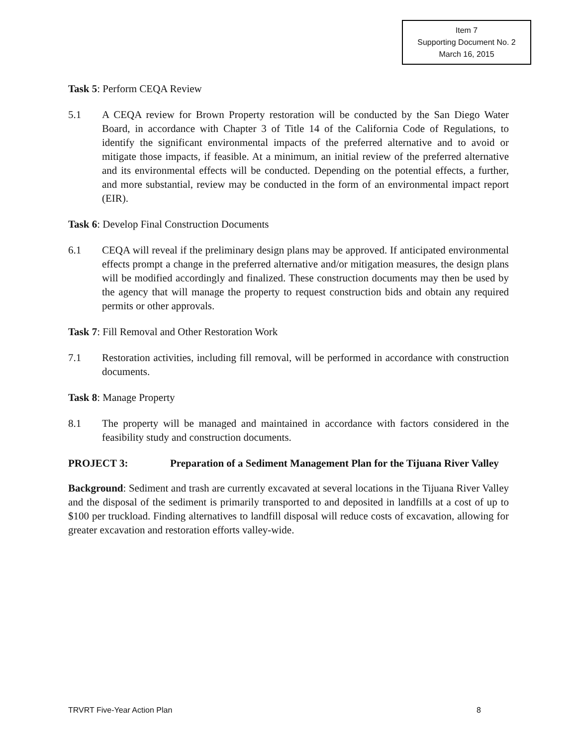Item 7
Supporting Document No. 2
March 16, 2015
Task 5: Perform CEQA Review
5.1 A CEQA review for Brown Property restoration will be conducted by the San Diego Water Board, in accordance with Chapter 3 of Title 14 of the California Code of Regulations, to identify the significant environmental impacts of the preferred alternative and to avoid or mitigate those impacts, if feasible. At a minimum, an initial review of the preferred alternative and its environmental effects will be conducted. Depending on the potential effects, a further, and more substantial, review may be conducted in the form of an environmental impact report (EIR).
Task 6: Develop Final Construction Documents
6.1 CEQA will reveal if the preliminary design plans may be approved. If anticipated environmental effects prompt a change in the preferred alternative and/or mitigation measures, the design plans will be modified accordingly and finalized. These construction documents may then be used by the agency that will manage the property to request construction bids and obtain any required permits or other approvals.
Task 7: Fill Removal and Other Restoration Work
7.1 Restoration activities, including fill removal, will be performed in accordance with construction documents.
Task 8: Manage Property
8.1 The property will be managed and maintained in accordance with factors considered in the feasibility study and construction documents.
PROJECT 3: Preparation of a Sediment Management Plan for the Tijuana River Valley
Background: Sediment and trash are currently excavated at several locations in the Tijuana River Valley and the disposal of the sediment is primarily transported to and deposited in landfills at a cost of up to $100 per truckload. Finding alternatives to landfill disposal will reduce costs of excavation, allowing for greater excavation and restoration efforts valley-wide.
TRVRT Five-Year Action Plan 8